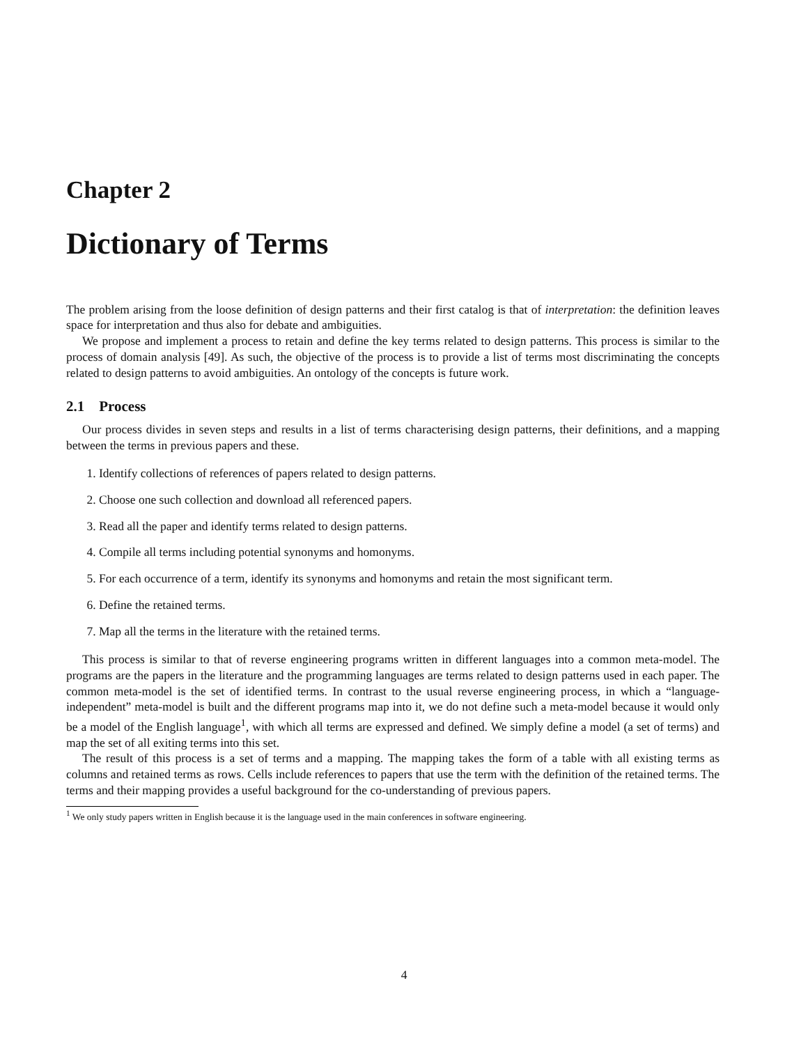Chapter 2
Dictionary of Terms
The problem arising from the loose definition of design patterns and their first catalog is that of interpretation: the definition leaves space for interpretation and thus also for debate and ambiguities.
We propose and implement a process to retain and define the key terms related to design patterns. This process is similar to the process of domain analysis [49]. As such, the objective of the process is to provide a list of terms most discriminating the concepts related to design patterns to avoid ambiguities. An ontology of the concepts is future work.
2.1 Process
Our process divides in seven steps and results in a list of terms characterising design patterns, their definitions, and a mapping between the terms in previous papers and these.
1. Identify collections of references of papers related to design patterns.
2. Choose one such collection and download all referenced papers.
3. Read all the paper and identify terms related to design patterns.
4. Compile all terms including potential synonyms and homonyms.
5. For each occurrence of a term, identify its synonyms and homonyms and retain the most significant term.
6. Define the retained terms.
7. Map all the terms in the literature with the retained terms.
This process is similar to that of reverse engineering programs written in different languages into a common meta-model. The programs are the papers in the literature and the programming languages are terms related to design patterns used in each paper. The common meta-model is the set of identified terms. In contrast to the usual reverse engineering process, in which a “language-independent” meta-model is built and the different programs map into it, we do not define such a meta-model because it would only be a model of the English language<sup>1</sup>, with which all terms are expressed and defined. We simply define a model (a set of terms) and map the set of all exiting terms into this set.
The result of this process is a set of terms and a mapping. The mapping takes the form of a table with all existing terms as columns and retained terms as rows. Cells include references to papers that use the term with the definition of the retained terms. The terms and their mapping provides a useful background for the co-understanding of previous papers.
<sup>1</sup> We only study papers written in English because it is the language used in the main conferences in software engineering.
4